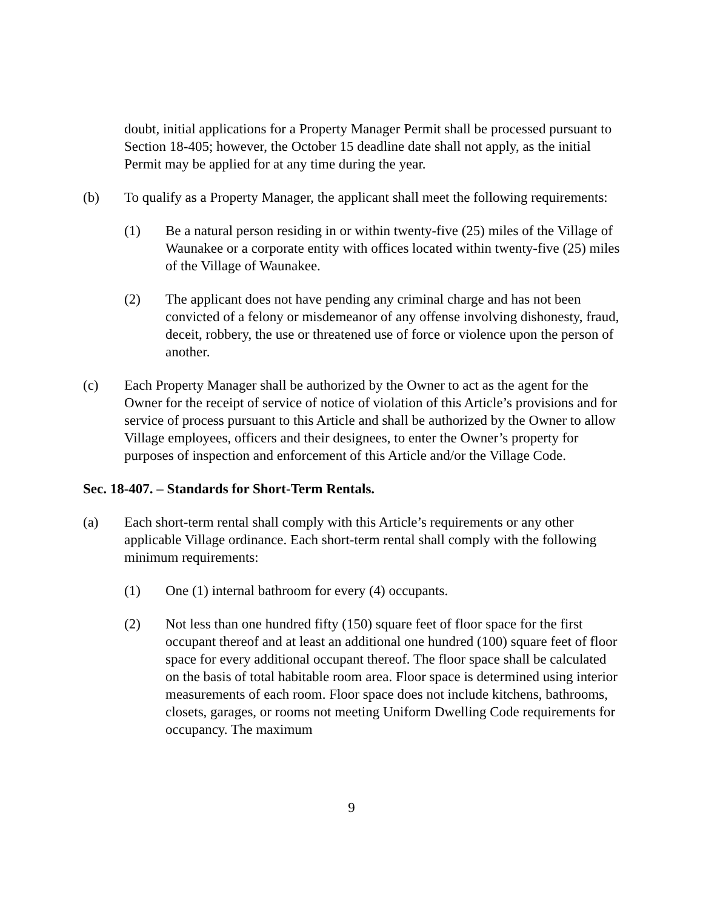doubt, initial applications for a Property Manager Permit shall be processed pursuant to Section 18-405; however, the October 15 deadline date shall not apply, as the initial Permit may be applied for at any time during the year.
(b) To qualify as a Property Manager, the applicant shall meet the following requirements:
(1) Be a natural person residing in or within twenty-five (25) miles of the Village of Waunakee or a corporate entity with offices located within twenty-five (25) miles of the Village of Waunakee.
(2) The applicant does not have pending any criminal charge and has not been convicted of a felony or misdemeanor of any offense involving dishonesty, fraud, deceit, robbery, the use or threatened use of force or violence upon the person of another.
(c) Each Property Manager shall be authorized by the Owner to act as the agent for the Owner for the receipt of service of notice of violation of this Article’s provisions and for service of process pursuant to this Article and shall be authorized by the Owner to allow Village employees, officers and their designees, to enter the Owner’s property for purposes of inspection and enforcement of this Article and/or the Village Code.
Sec. 18-407. – Standards for Short-Term Rentals.
(a) Each short-term rental shall comply with this Article’s requirements or any other applicable Village ordinance. Each short-term rental shall comply with the following minimum requirements:
(1) One (1) internal bathroom for every (4) occupants.
(2) Not less than one hundred fifty (150) square feet of floor space for the first occupant thereof and at least an additional one hundred (100) square feet of floor space for every additional occupant thereof. The floor space shall be calculated on the basis of total habitable room area. Floor space is determined using interior measurements of each room. Floor space does not include kitchens, bathrooms, closets, garages, or rooms not meeting Uniform Dwelling Code requirements for occupancy. The maximum
9